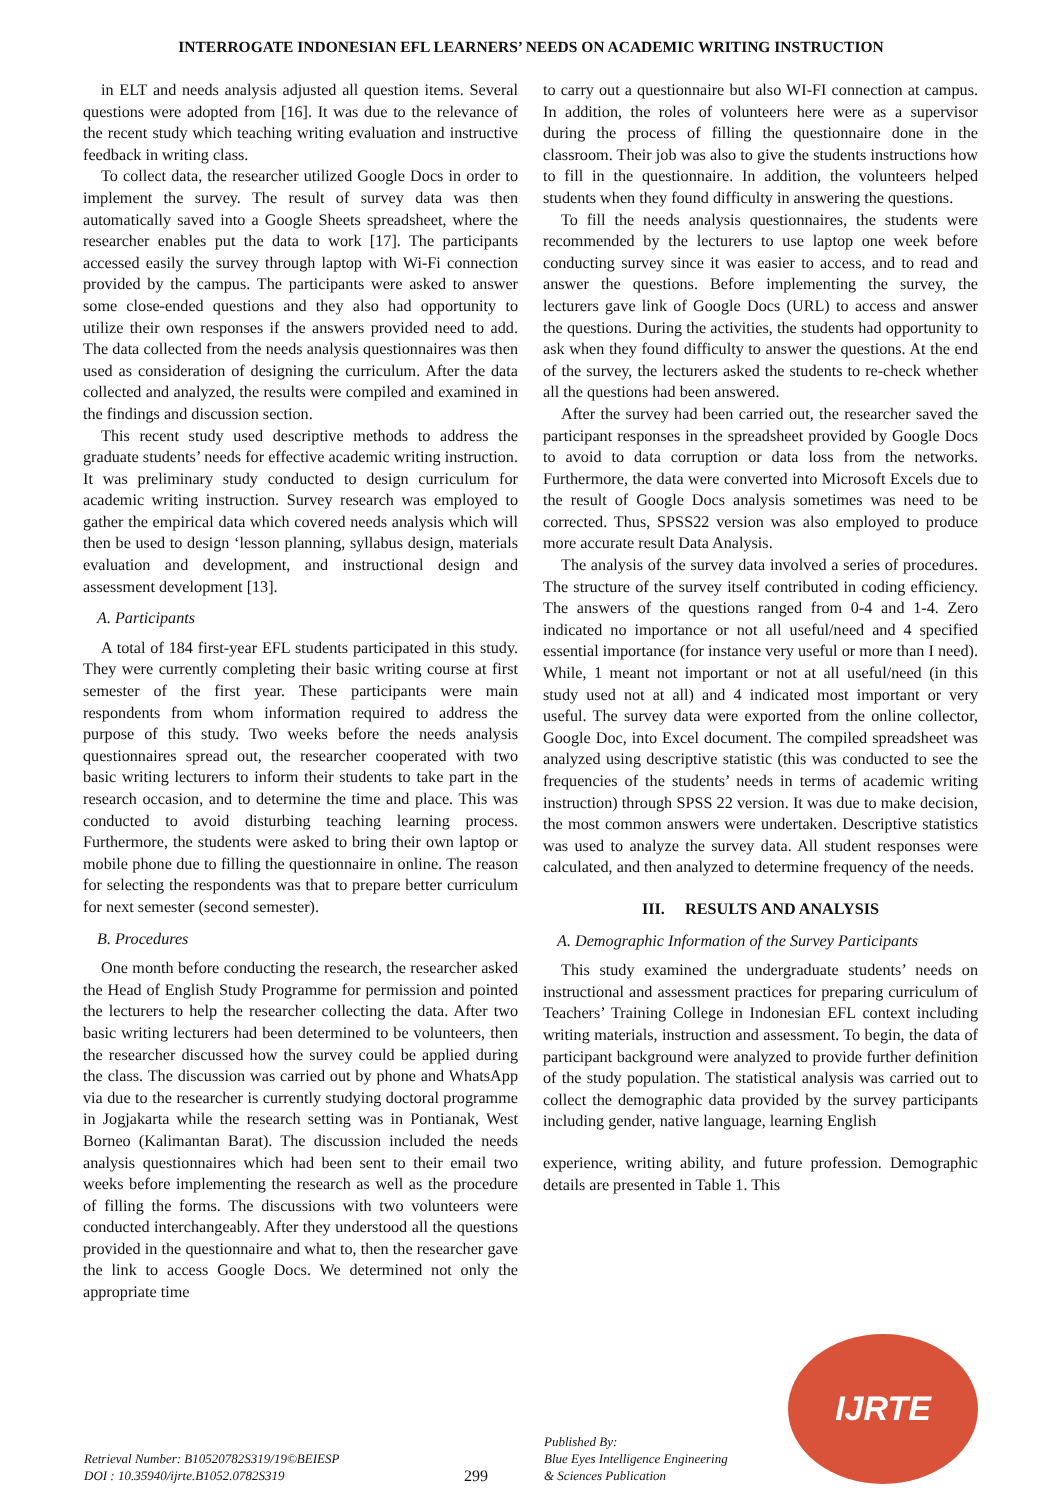INTERROGATE INDONESIAN EFL LEARNERS’ NEEDS ON ACADEMIC WRITING INSTRUCTION
in ELT and needs analysis adjusted all question items. Several questions were adopted from [16]. It was due to the relevance of the recent study which teaching writing evaluation and instructive feedback in writing class.
To collect data, the researcher utilized Google Docs in order to implement the survey. The result of survey data was then automatically saved into a Google Sheets spreadsheet, where the researcher enables put the data to work [17]. The participants accessed easily the survey through laptop with Wi-Fi connection provided by the campus. The participants were asked to answer some close-ended questions and they also had opportunity to utilize their own responses if the answers provided need to add. The data collected from the needs analysis questionnaires was then used as consideration of designing the curriculum. After the data collected and analyzed, the results were compiled and examined in the findings and discussion section.
This recent study used descriptive methods to address the graduate students’ needs for effective academic writing instruction. It was preliminary study conducted to design curriculum for academic writing instruction. Survey research was employed to gather the empirical data which covered needs analysis which will then be used to design ‘lesson planning, syllabus design, materials evaluation and development, and instructional design and assessment development [13].
A. Participants
A total of 184 first-year EFL students participated in this study. They were currently completing their basic writing course at first semester of the first year. These participants were main respondents from whom information required to address the purpose of this study. Two weeks before the needs analysis questionnaires spread out, the researcher cooperated with two basic writing lecturers to inform their students to take part in the research occasion, and to determine the time and place. This was conducted to avoid disturbing teaching learning process. Furthermore, the students were asked to bring their own laptop or mobile phone due to filling the questionnaire in online. The reason for selecting the respondents was that to prepare better curriculum for next semester (second semester).
B. Procedures
One month before conducting the research, the researcher asked the Head of English Study Programme for permission and pointed the lecturers to help the researcher collecting the data. After two basic writing lecturers had been determined to be volunteers, then the researcher discussed how the survey could be applied during the class. The discussion was carried out by phone and WhatsApp via due to the researcher is currently studying doctoral programme in Jogjakarta while the research setting was in Pontianak, West Borneo (Kalimantan Barat). The discussion included the needs analysis questionnaires which had been sent to their email two weeks before implementing the research as well as the procedure of filling the forms. The discussions with two volunteers were conducted interchangeably. After they understood all the questions provided in the questionnaire and what to, then the researcher gave the link to access Google Docs. We determined not only the appropriate time
to carry out a questionnaire but also WI-FI connection at campus. In addition, the roles of volunteers here were as a supervisor during the process of filling the questionnaire done in the classroom. Their job was also to give the students instructions how to fill in the questionnaire. In addition, the volunteers helped students when they found difficulty in answering the questions.
To fill the needs analysis questionnaires, the students were recommended by the lecturers to use laptop one week before conducting survey since it was easier to access, and to read and answer the questions. Before implementing the survey, the lecturers gave link of Google Docs (URL) to access and answer the questions. During the activities, the students had opportunity to ask when they found difficulty to answer the questions. At the end of the survey, the lecturers asked the students to re-check whether all the questions had been answered.
After the survey had been carried out, the researcher saved the participant responses in the spreadsheet provided by Google Docs to avoid to data corruption or data loss from the networks. Furthermore, the data were converted into Microsoft Excels due to the result of Google Docs analysis sometimes was need to be corrected. Thus, SPSS22 version was also employed to produce more accurate result Data Analysis.
The analysis of the survey data involved a series of procedures. The structure of the survey itself contributed in coding efficiency. The answers of the questions ranged from 0-4 and 1-4. Zero indicated no importance or not all useful/need and 4 specified essential importance (for instance very useful or more than I need). While, 1 meant not important or not at all useful/need (in this study used not at all) and 4 indicated most important or very useful. The survey data were exported from the online collector, Google Doc, into Excel document. The compiled spreadsheet was analyzed using descriptive statistic (this was conducted to see the frequencies of the students’ needs in terms of academic writing instruction) through SPSS 22 version. It was due to make decision, the most common answers were undertaken. Descriptive statistics was used to analyze the survey data. All student responses were calculated, and then analyzed to determine frequency of the needs.
III. RESULTS AND ANALYSIS
A. Demographic Information of the Survey Participants
This study examined the undergraduate students’ needs on instructional and assessment practices for preparing curriculum of Teachers’ Training College in Indonesian EFL context including writing materials, instruction and assessment. To begin, the data of participant background were analyzed to provide further definition of the study population. The statistical analysis was carried out to collect the demographic data provided by the survey participants including gender, native language, learning English
experience, writing ability, and future profession. Demographic details are presented in Table 1. This
Retrieval Number: B10520782S319/19©BEIESP
DOI : 10.35940/ijrte.B1052.0782S319
299
Published By:
Blue Eyes Intelligence Engineering
& Sciences Publication
IJRTE